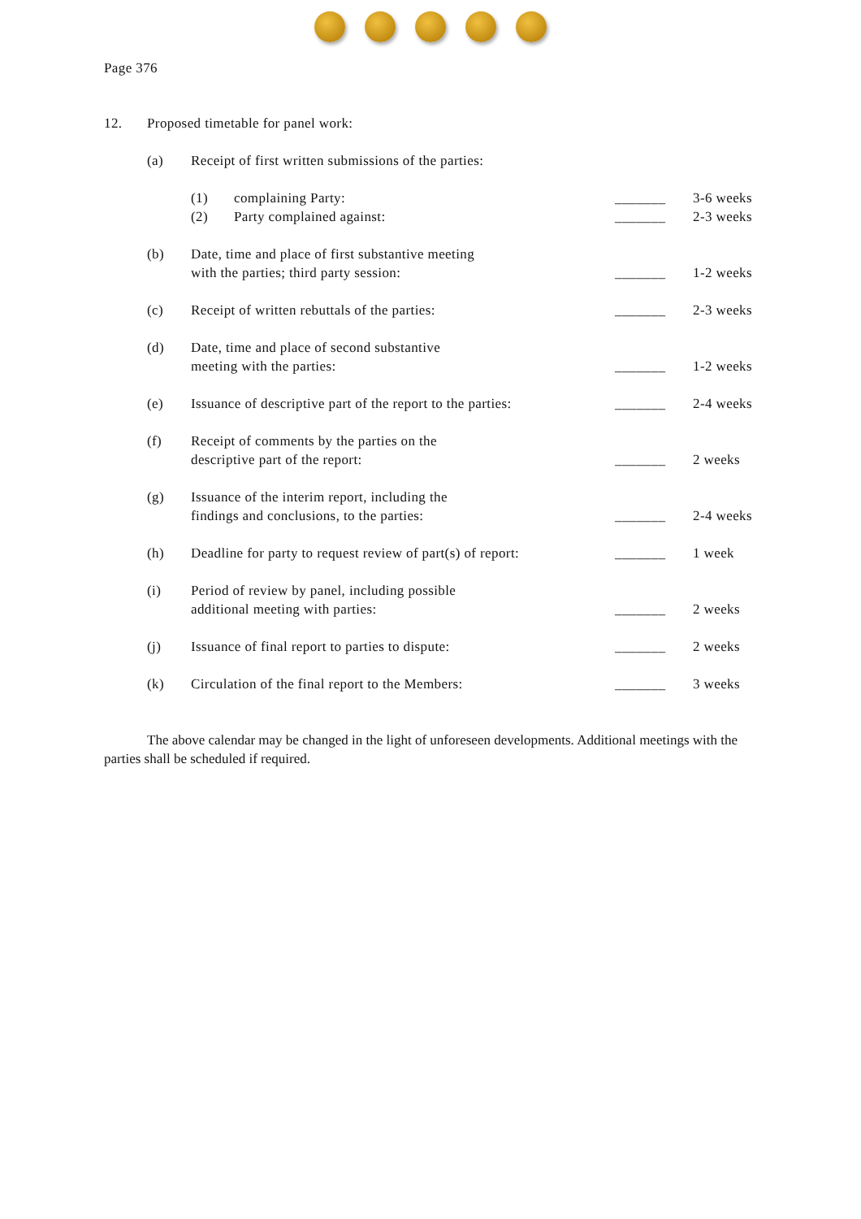Page 376
12. Proposed timetable for panel work:
(a) Receipt of first written submissions of the parties:
(1) complaining Party: _______ 3-6 weeks
(2) Party complained against: _______ 2-3 weeks
(b) Date, time and place of first substantive meeting
with the parties; third party session:
_______ 1-2 weeks
(c) Receipt of written rebuttals of the parties:
_______ 2-3 weeks
(d) Date, time and place of second substantive
meeting with the parties:
_______ 1-2 weeks
(e) Issuance of descriptive part of the report to the parties:
_______ 2-4 weeks
(f) Receipt of comments by the parties on the
descriptive part of the report:
_______ 2 weeks
(g) Issuance of the interim report, including the
findings and conclusions, to the parties:
_______ 2-4 weeks
(h) Deadline for party to request review of part(s) of report:
_______ 1 week
(i) Period of review by panel, including possible
additional meeting with parties:
_______ 2 weeks
(j) Issuance of final report to parties to dispute:
_______ 2 weeks
(k) Circulation of the final report to the Members:
_______ 3 weeks
The above calendar may be changed in the light of unforeseen developments. Additional meetings with the parties shall be scheduled if required.